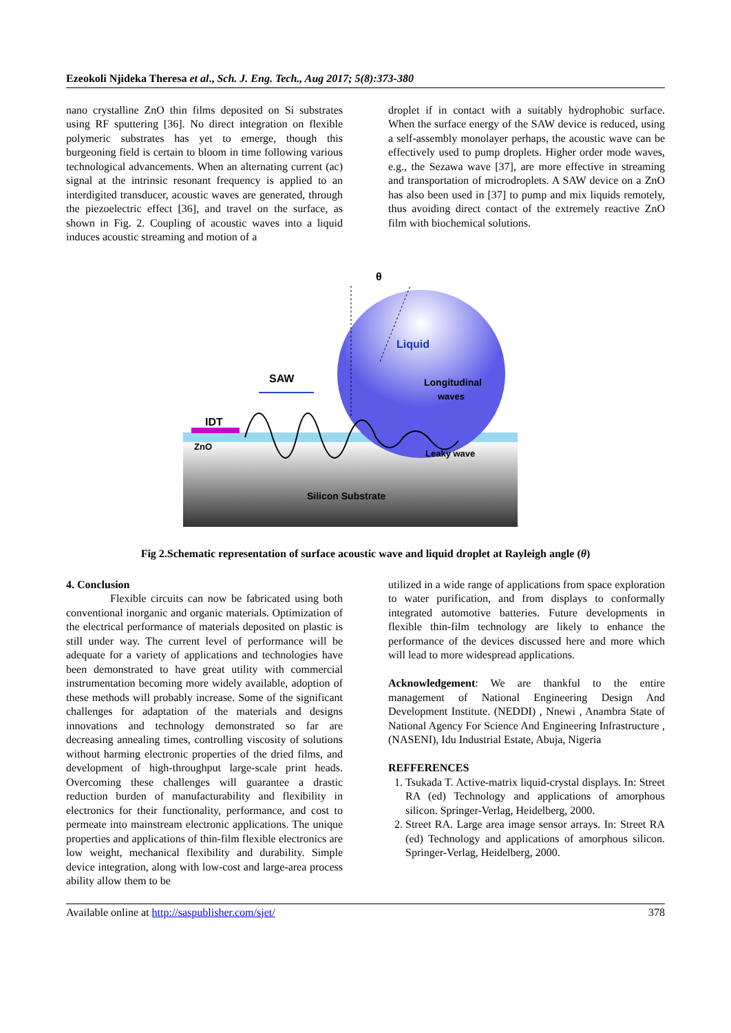Ezeokoli Njideka Theresa et al., Sch. J. Eng. Tech., Aug 2017; 5(8):373-380
nano crystalline ZnO thin films deposited on Si substrates using RF sputtering [36]. No direct integration on flexible polymeric substrates has yet to emerge, though this burgeoning field is certain to bloom in time following various technological advancements. When an alternating current (ac) signal at the intrinsic resonant frequency is applied to an interdigited transducer, acoustic waves are generated, through the piezoelectric effect [36], and travel on the surface, as shown in Fig. 2. Coupling of acoustic waves into a liquid induces acoustic streaming and motion of a
droplet if in contact with a suitably hydrophobic surface. When the surface energy of the SAW device is reduced, using a self-assembly monolayer perhaps, the acoustic wave can be effectively used to pump droplets. Higher order mode waves, e.g., the Sezawa wave [37], are more effective in streaming and transportation of microdroplets. A SAW device on a ZnO has also been used in [37] to pump and mix liquids remotely, thus avoiding direct contact of the extremely reactive ZnO film with biochemical solutions.
θ
Liquid
Longitudinal
waves
SAW
IDT
ZnO
Leaky wave
Silicon Substrate
Fig 2.Schematic representation of surface acoustic wave and liquid droplet at Rayleigh angle (θ)
4. Conclusion
Flexible circuits can now be fabricated using both conventional inorganic and organic materials. Optimization of the electrical performance of materials deposited on plastic is still under way. The current level of performance will be adequate for a variety of applications and technologies have been demonstrated to have great utility with commercial instrumentation becoming more widely available, adoption of these methods will probably increase. Some of the significant challenges for adaptation of the materials and designs innovations and technology demonstrated so far are decreasing annealing times, controlling viscosity of solutions without harming electronic properties of the dried films, and development of high-throughput large-scale print heads. Overcoming these challenges will guarantee a drastic reduction burden of manufacturability and flexibility in electronics for their functionality, performance, and cost to permeate into mainstream electronic applications. The unique properties and applications of thin-film flexible electronics are low weight, mechanical flexibility and durability. Simple device integration, along with low-cost and large-area process ability allow them to be
utilized in a wide range of applications from space exploration to water purification, and from displays to conformally integrated automotive batteries. Future developments in flexible thin-film technology are likely to enhance the performance of the devices discussed here and more which will lead to more widespread applications.
Acknowledgement: We are thankful to the entire management of National Engineering Design And Development Institute. (NEDDI) , Nnewi , Anambra State of National Agency For Science And Engineering Infrastructure ,(NASENI), Idu Industrial Estate, Abuja, Nigeria
REFFERENCES
1. Tsukada T. Active-matrix liquid-crystal displays. In: Street RA (ed) Technology and applications of amorphous silicon. Springer-Verlag, Heidelberg, 2000.
2. Street RA. Large area image sensor arrays. In: Street RA (ed) Technology and applications of amorphous silicon. Springer-Verlag, Heidelberg, 2000.
Available online at http://saspublisher.com/sjet/ 378